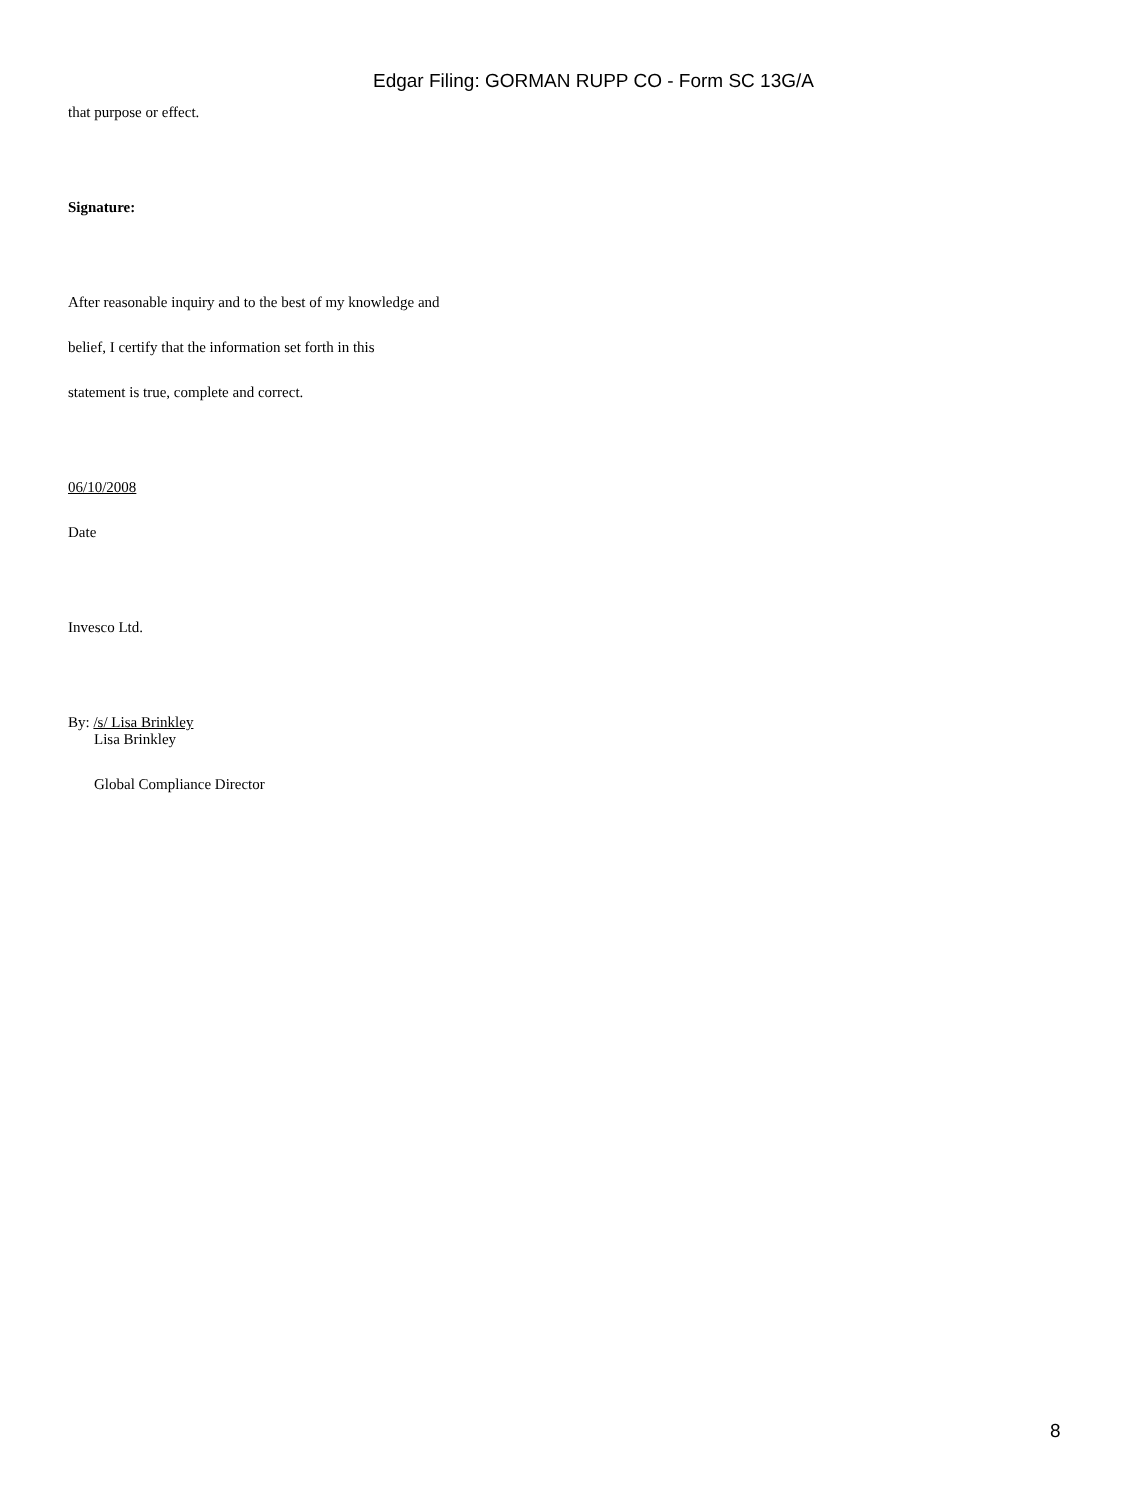Edgar Filing: GORMAN RUPP CO - Form SC 13G/A
that purpose or effect.
Signature:
After reasonable inquiry and to the best of my knowledge and
belief, I certify that the information set forth in this
statement is true, complete and correct.
06/10/2008
Date
Invesco Ltd.
By: /s/ Lisa Brinkley
Lisa Brinkley
Global Compliance Director
8